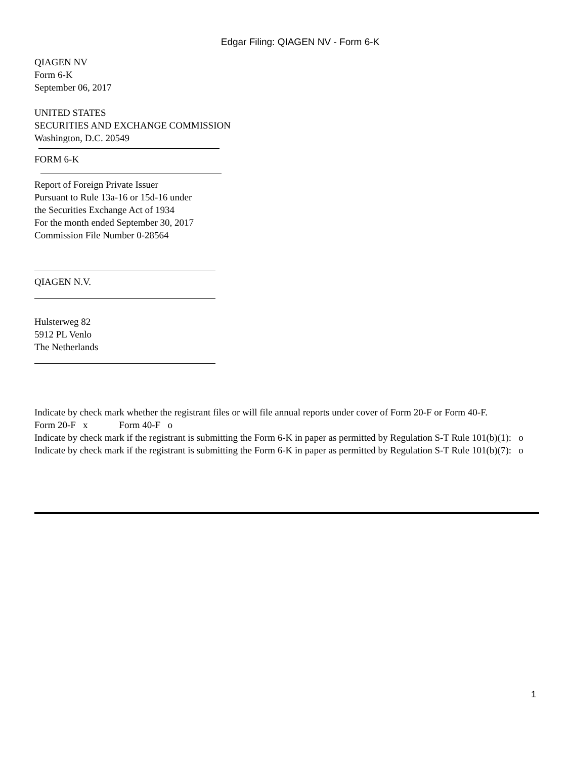Edgar Filing: QIAGEN NV - Form 6-K
QIAGEN NV
Form 6-K
September 06, 2017
UNITED STATES
SECURITIES AND EXCHANGE COMMISSION
Washington, D.C. 20549
FORM 6-K
Report of Foreign Private Issuer
Pursuant to Rule 13a-16 or 15d-16 under
the Securities Exchange Act of 1934
For the month ended September 30, 2017
Commission File Number 0-28564
QIAGEN N.V.
Hulsterweg 82
5912 PL Venlo
The Netherlands
Indicate by check mark whether the registrant files or will file annual reports under cover of Form 20-F or Form 40-F.
Form 20-F x Form 40-F o
Indicate by check mark if the registrant is submitting the Form 6-K in paper as permitted by Regulation S-T Rule 101(b)(1): o
Indicate by check mark if the registrant is submitting the Form 6-K in paper as permitted by Regulation S-T Rule 101(b)(7): o
1